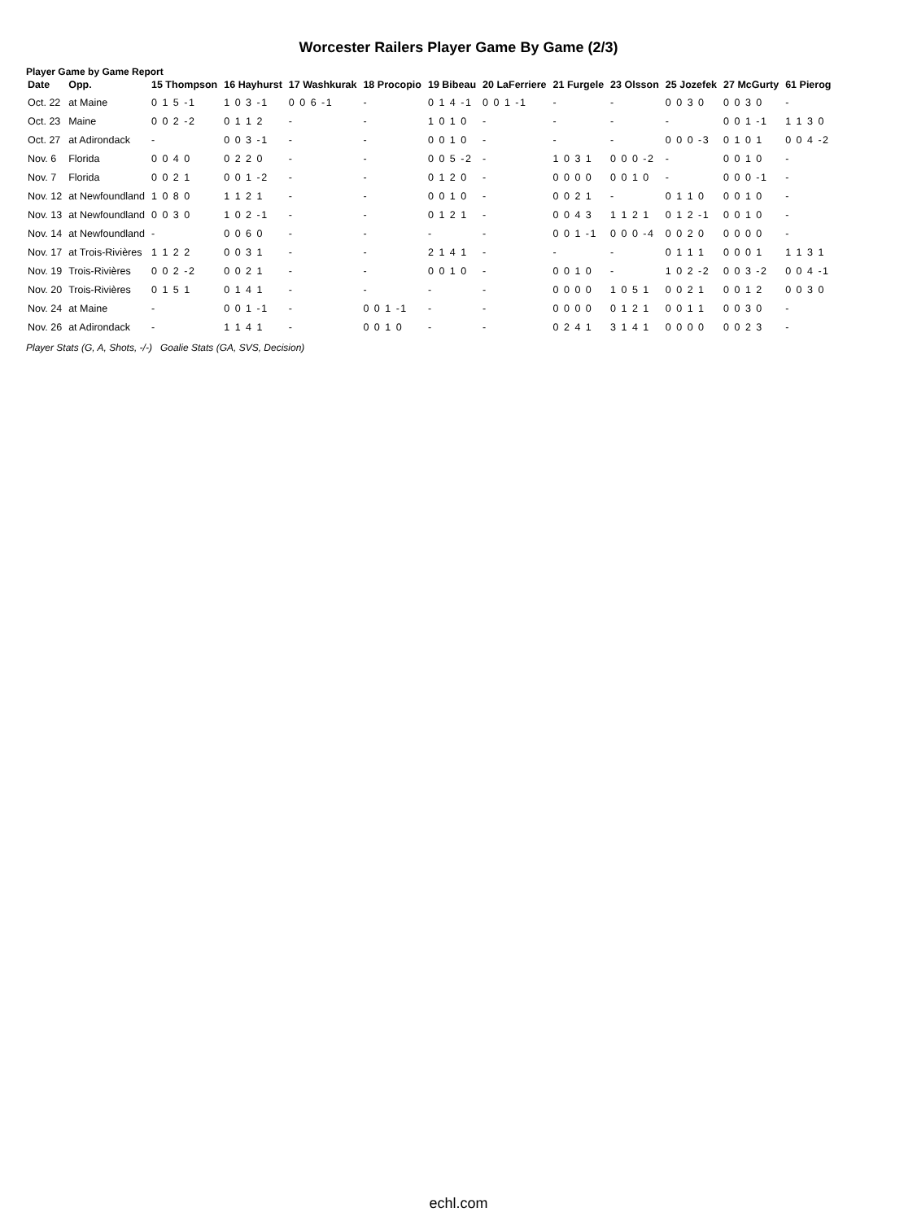Worcester Railers Player Game By Game (2/3)
Player Game by Game Report
| Date | Opp. | 15 Thompson | 16 Hayhurst | 17 Washkurak | 18 Procopio | 19 Bibeau | 20 LaFerriere | 21 Furgele | 23 Olsson | 25 Jozefek | 27 McGurty | 61 Pierog |
| --- | --- | --- | --- | --- | --- | --- | --- | --- | --- | --- | --- | --- |
| Oct. 22 | at Maine | 0 1 5 -1 | 1 0 3 -1 | 0 0 6 -1 | - | 0 1 4 -1 | 0 0 1 -1 | - | - | 0 0 3 0 | 0 0 3 0 | - |
| Oct. 23 | Maine | 0 0 2 -2 | 0 1 1 2 | - | - | 1 0 1 0 | - | - | - | - | 0 0 1 -1 | 1 1 3 0 |
| Oct. 27 | at Adirondack | - | 0 0 3 -1 | - | - | 0 0 1 0 | - | - | - | 0 0 0 -3 | 0 1 0 1 | 0 0 4 -2 |
| Nov. 6 | Florida | 0 0 4 0 | 0 2 2 0 | - | - | 0 0 5 -2 | - | 1 0 3 1 | 0 0 0 -2 | - | 0 0 1 0 | - |
| Nov. 7 | Florida | 0 0 2 1 | 0 0 1 -2 | - | - | 0 1 2 0 | - | 0 0 0 0 | 0 0 1 0 | - | 0 0 0 -1 | - |
| Nov. 12 | at Newfoundland | 1 0 8 0 | 1 1 2 1 | - | - | 0 0 1 0 | - | 0 0 2 1 | - | 0 1 1 0 | 0 0 1 0 | - |
| Nov. 13 | at Newfoundland | 0 0 3 0 | 1 0 2 -1 | - | - | 0 1 2 1 | - | 0 0 4 3 | 1 1 2 1 | 0 1 2 -1 | 0 0 1 0 | - |
| Nov. 14 | at Newfoundland | - | 0 0 6 0 | - | - | - | - | 0 0 1 -1 | 0 0 0 -4 | 0 0 2 0 | 0 0 0 0 | - |
| Nov. 17 | at Trois-Rivières | 1 1 2 2 | 0 0 3 1 | - | - | 2 1 4 1 | - | - | - | 0 1 1 1 | 0 0 0 1 | 1 1 3 1 |
| Nov. 19 | Trois-Rivières | 0 0 2 -2 | 0 0 2 1 | - | - | 0 0 1 0 | - | 0 0 1 0 | - | 1 0 2 -2 | 0 0 3 -2 | 0 0 4 -1 |
| Nov. 20 | Trois-Rivières | 0 1 5 1 | 0 1 4 1 | - | - | - | - | 0 0 0 0 | 1 0 5 1 | 0 0 2 1 | 0 0 1 2 | 0 0 3 0 |
| Nov. 24 | at Maine | - | 0 0 1 -1 | - | 0 0 1 -1 | - | - | 0 0 0 0 | 0 1 2 1 | 0 0 1 1 | 0 0 3 0 | - |
| Nov. 26 | at Adirondack | - | 1 1 4 1 | - | 0 0 1 0 | - | - | 0 2 4 1 | 3 1 4 1 | 0 0 0 0 | 0 0 2 3 | - |
Player Stats (G, A, Shots, -/-) Goalie Stats (GA, SVS, Decision)
echl.com